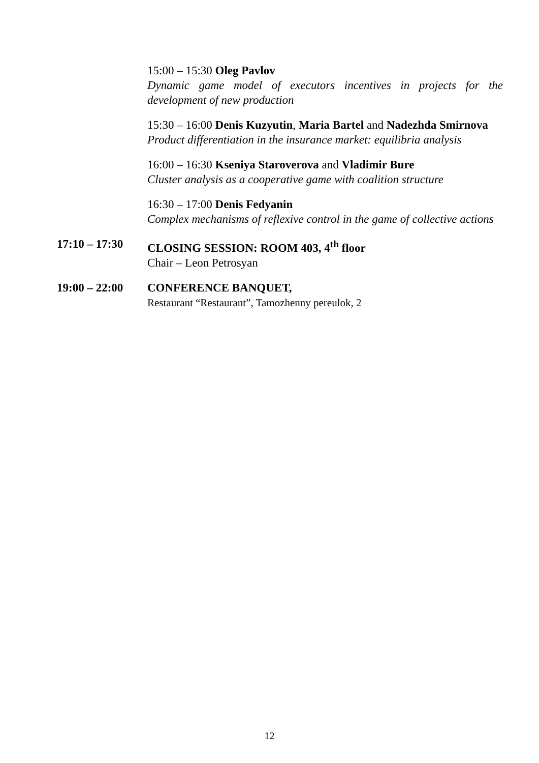15:00 – 15:30 Oleg Pavlov
Dynamic game model of executors incentives in projects for the development of new production
15:30 – 16:00 Denis Kuzyutin, Maria Bartel and Nadezhda Smirnova
Product differentiation in the insurance market: equilibria analysis
16:00 – 16:30 Kseniya Staroverova and Vladimir Bure
Cluster analysis as a cooperative game with coalition structure
16:30 – 17:00 Denis Fedyanin
Complex mechanisms of reflexive control in the game of collective actions
17:10 – 17:30
CLOSING SESSION: ROOM 403, 4<sup>th</sup> floor
Chair – Leon Petrosyan
19:00 – 22:00
CONFERENCE BANQUET,
Restaurant “Restaurant”, Tamozhenny pereulok, 2
12